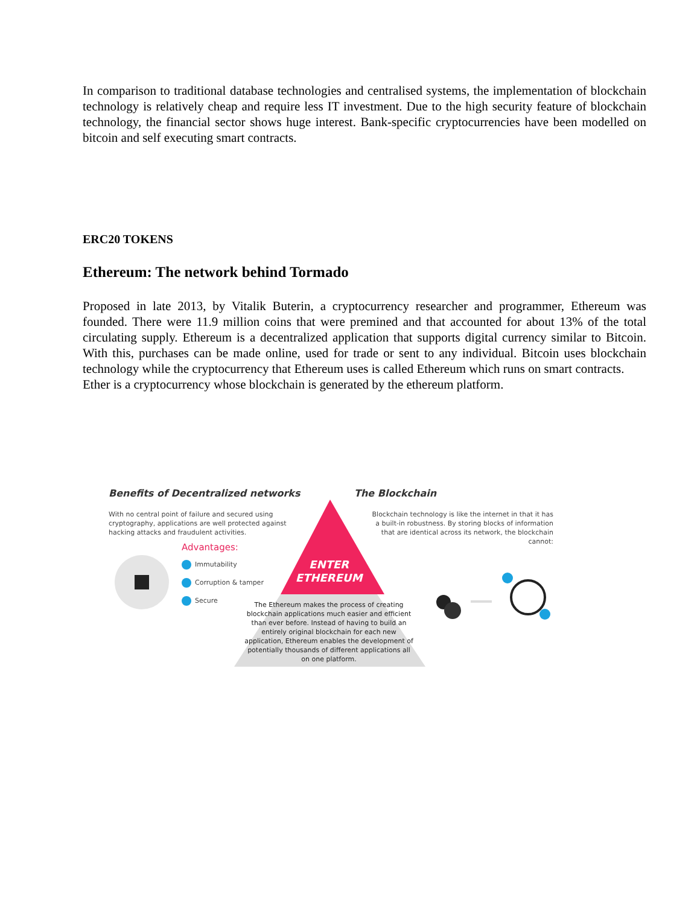In comparison to traditional database technologies and centralised systems, the implementation of blockchain technology is relatively cheap and require less IT investment. Due to the high security feature of blockchain technology, the financial sector shows huge interest. Bank-specific cryptocurrencies have been modelled on bitcoin and self executing smart contracts.
ERC20 TOKENS
Ethereum: The network behind Tormado
Proposed in late 2013, by Vitalik Buterin, a cryptocurrency researcher and programmer, Ethereum was founded. There were 11.9 million coins that were premined and that accounted for about 13% of the total circulating supply. Ethereum is a decentralized application that supports digital currency similar to Bitcoin. With this, purchases can be made online, used for trade or sent to any individual. Bitcoin uses blockchain technology while the cryptocurrency that Ethereum uses is called Ethereum which runs on smart contracts.
Ether is a cryptocurrency whose blockchain is generated by the ethereum platform.
Benefits of Decentralized networks
The Blockchain
With no central point of failure and secured using cryptography, applications are well protected against hacking attacks and fraudulent activities.
Blockchain technology is like the internet in that it has a built-in robustness. By storing blocks of information that are identical across its network, the blockchain cannot:
Advantages:
Immutability
Corruption & tamper
Secure
ENTER
ETHEREUM
The Ethereum makes the process of creating blockchain applications much easier and efficient than ever before. Instead of having to build an entirely original blockchain for each new application, Ethereum enables the development of potentially thousands of different applications all on one platform.